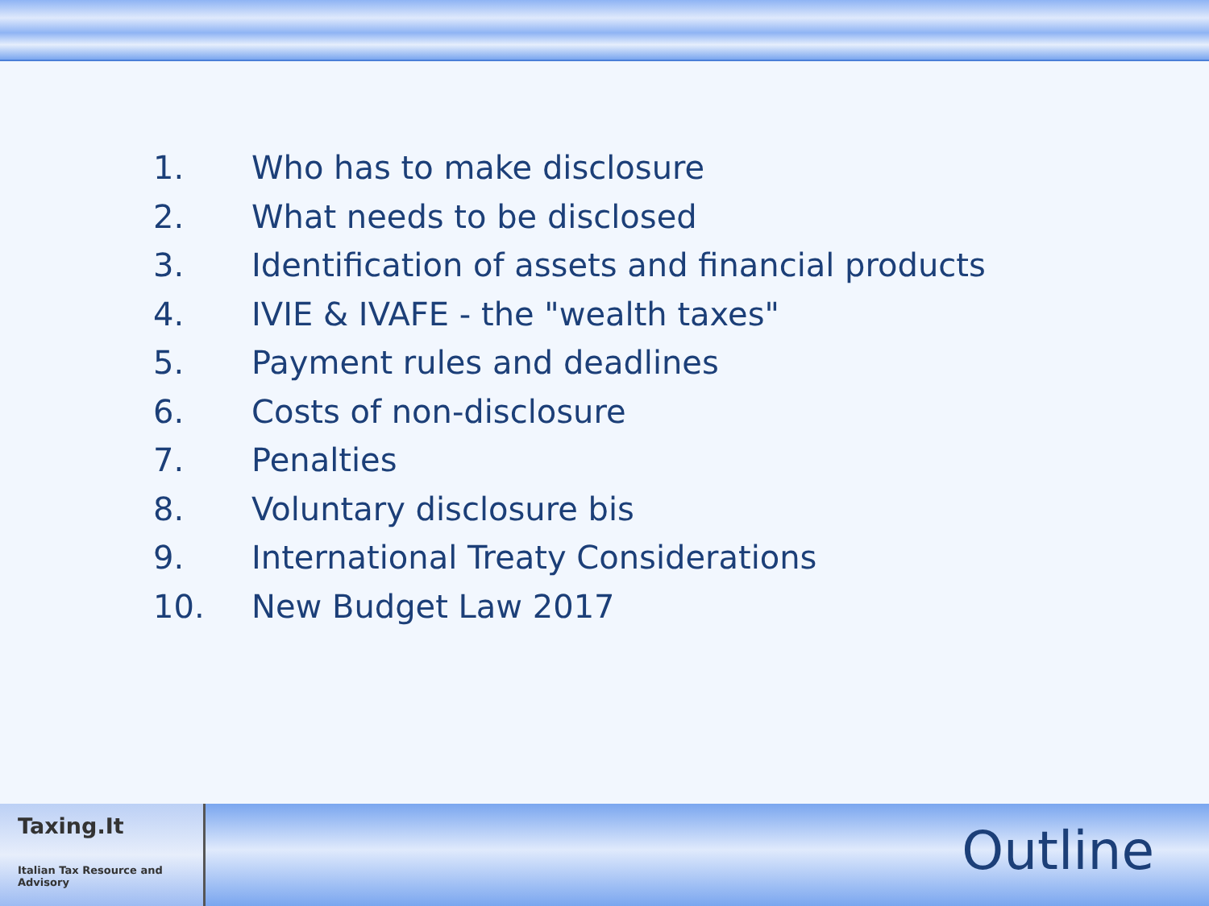1. Who has to make disclosure
2. What needs to be disclosed
3. Identification of assets and financial products
4. IVIE & IVAFE - the "wealth taxes"
5. Payment rules and deadlines
6. Costs of non-disclosure
7. Penalties
8. Voluntary disclosure bis
9. International Treaty Considerations
10. New Budget Law 2017
Taxing.It
Italian Tax Resource and Advisory
Outline